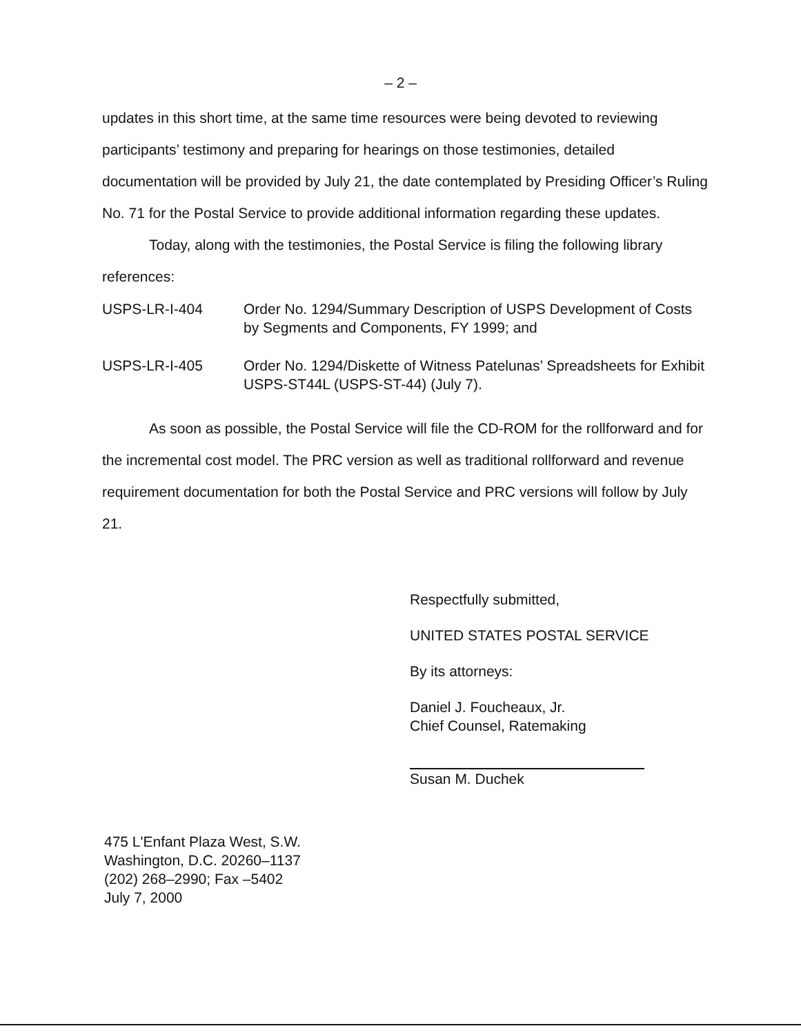– 2 –
updates in this short time, at the same time resources were being devoted to reviewing participants’ testimony and preparing for hearings on those testimonies, detailed documentation will be provided by July 21, the date contemplated by Presiding Officer’s Ruling No. 71 for the Postal Service to provide additional information regarding these updates.
Today, along with the testimonies, the Postal Service is filing the following library references:
USPS-LR-I-404 Order No. 1294/Summary Description of USPS Development of Costs by Segments and Components, FY 1999; and
USPS-LR-I-405 Order No. 1294/Diskette of Witness Patelunas’ Spreadsheets for Exhibit USPS-ST44L (USPS-ST-44) (July 7).
As soon as possible, the Postal Service will file the CD-ROM for the rollforward and for the incremental cost model. The PRC version as well as traditional rollforward and revenue requirement documentation for both the Postal Service and PRC versions will follow by July 21.
Respectfully submitted,
UNITED STATES POSTAL SERVICE
By its attorneys:
Daniel J. Foucheaux, Jr.
Chief Counsel, Ratemaking
Susan M. Duchek
475 L'Enfant Plaza West, S.W.
Washington, D.C. 20260–1137
(202) 268–2990; Fax –5402
July 7, 2000